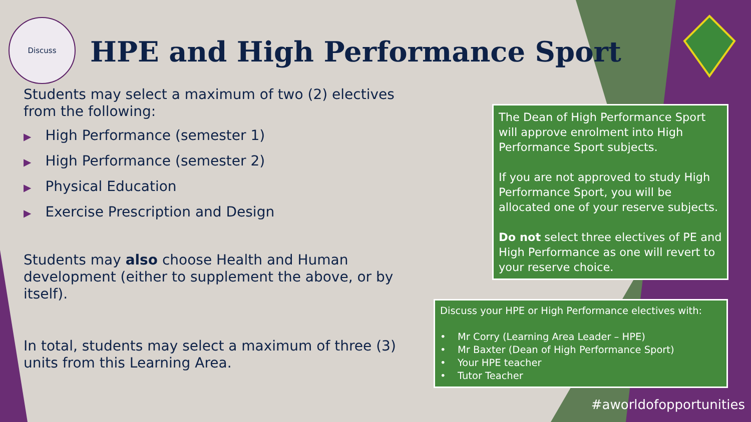Discuss
HPE and High Performance Sport
Students may select a maximum of two (2) electives from the following:
▶ High Performance (semester 1)
▶ High Performance (semester 2)
▶ Physical Education
▶ Exercise Prescription and Design
Students may also choose Health and Human development (either to supplement the above, or by itself).
In total, students may select a maximum of three (3) units from this Learning Area.
The Dean of High Performance Sport will approve enrolment into High Performance Sport subjects.
If you are not approved to study High Performance Sport, you will be allocated one of your reserve subjects.
Do not select three electives of PE and High Performance as one will revert to your reserve choice.
Discuss your HPE or High Performance electives with:
• Mr Corry (Learning Area Leader – HPE)
• Mr Baxter (Dean of High Performance Sport)
• Your HPE teacher
• Tutor Teacher
#aworldofopportunities